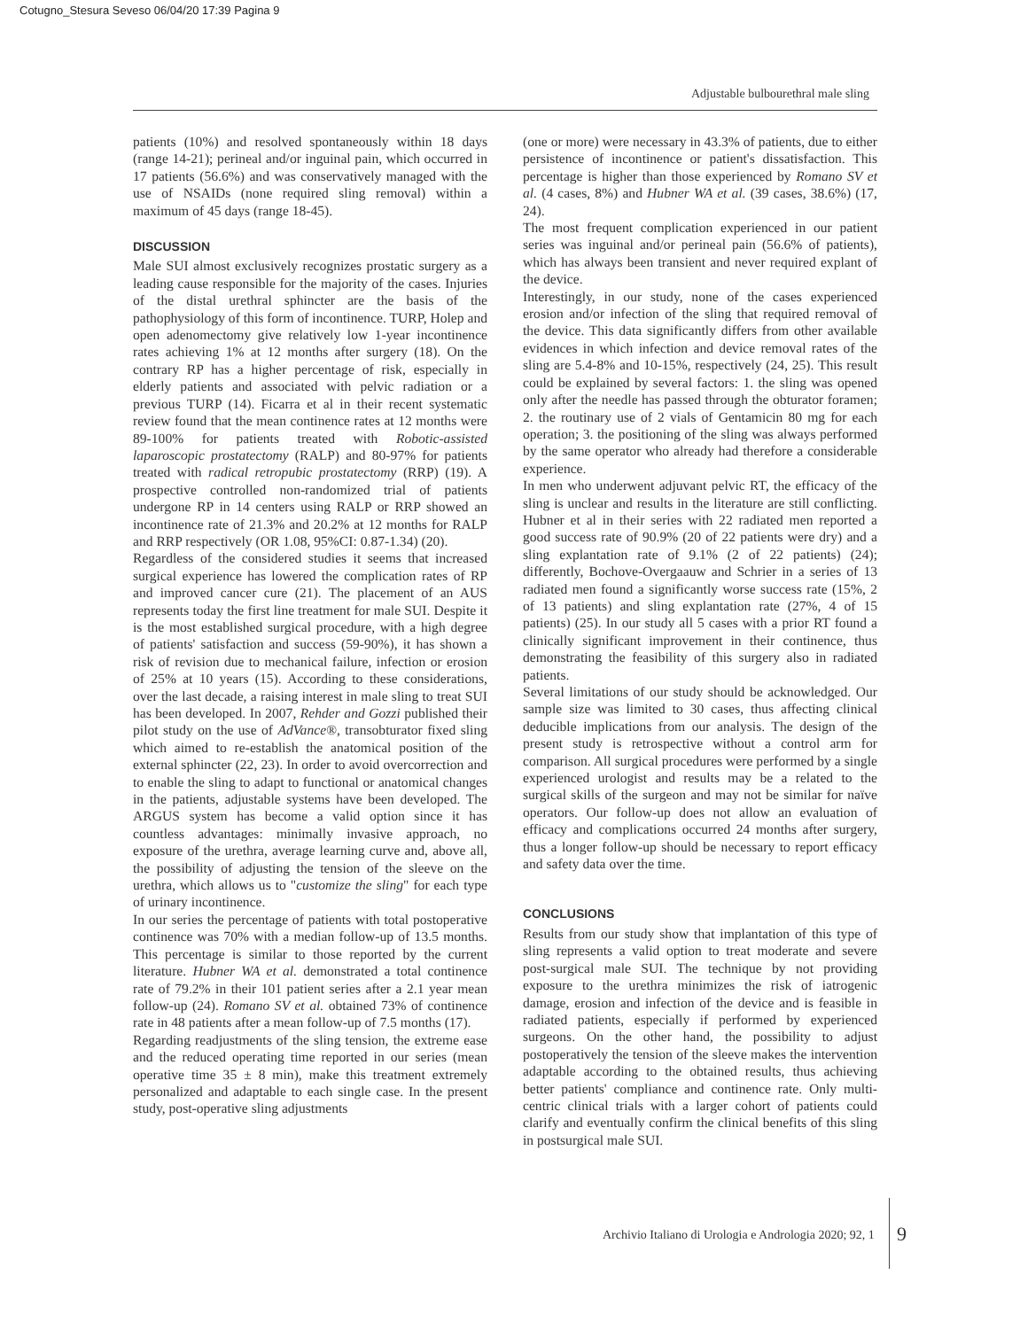Cotugno_Stesura Seveso 06/04/20 17:39 Pagina 9
Adjustable bulbourethral male sling
patients (10%) and resolved spontaneously within 18 days (range 14-21); perineal and/or inguinal pain, which occurred in 17 patients (56.6%) and was conservatively managed with the use of NSAIDs (none required sling removal) within a maximum of 45 days (range 18-45).
DISCUSSION
Male SUI almost exclusively recognizes prostatic surgery as a leading cause responsible for the majority of the cases. Injuries of the distal urethral sphincter are the basis of the pathophysiology of this form of incontinence. TURP, Holep and open adenomectomy give relatively low 1-year incontinence rates achieving 1% at 12 months after surgery (18). On the contrary RP has a higher percentage of risk, especially in elderly patients and associated with pelvic radiation or a previous TURP (14). Ficarra et al in their recent systematic review found that the mean continence rates at 12 months were 89-100% for patients treated with Robotic-assisted laparoscopic prostatectomy (RALP) and 80-97% for patients treated with radical retropubic prostatectomy (RRP) (19). A prospective controlled non-randomized trial of patients undergone RP in 14 centers using RALP or RRP showed an incontinence rate of 21.3% and 20.2% at 12 months for RALP and RRP respectively (OR 1.08, 95%CI: 0.87-1.34) (20).
Regardless of the considered studies it seems that increased surgical experience has lowered the complication rates of RP and improved cancer cure (21). The placement of an AUS represents today the first line treatment for male SUI. Despite it is the most established surgical procedure, with a high degree of patients' satisfaction and success (59-90%), it has shown a risk of revision due to mechanical failure, infection or erosion of 25% at 10 years (15). According to these considerations, over the last decade, a raising interest in male sling to treat SUI has been developed. In 2007, Rehder and Gozzi published their pilot study on the use of AdVance®, transobturator fixed sling which aimed to re-establish the anatomical position of the external sphincter (22, 23). In order to avoid overcorrection and to enable the sling to adapt to functional or anatomical changes in the patients, adjustable systems have been developed. The ARGUS system has become a valid option since it has countless advantages: minimally invasive approach, no exposure of the urethra, average learning curve and, above all, the possibility of adjusting the tension of the sleeve on the urethra, which allows us to "customize the sling" for each type of urinary incontinence.
In our series the percentage of patients with total postoperative continence was 70% with a median follow-up of 13.5 months. This percentage is similar to those reported by the current literature. Hubner WA et al. demonstrated a total continence rate of 79.2% in their 101 patient series after a 2.1 year mean follow-up (24). Romano SV et al. obtained 73% of continence rate in 48 patients after a mean follow-up of 7.5 months (17).
Regarding readjustments of the sling tension, the extreme ease and the reduced operating time reported in our series (mean operative time 35 ± 8 min), make this treatment extremely personalized and adaptable to each single case. In the present study, post-operative sling adjustments
(one or more) were necessary in 43.3% of patients, due to either persistence of incontinence or patient's dissatisfaction. This percentage is higher than those experienced by Romano SV et al. (4 cases, 8%) and Hubner WA et al. (39 cases, 38.6%) (17, 24).
The most frequent complication experienced in our patient series was inguinal and/or perineal pain (56.6% of patients), which has always been transient and never required explant of the device.
Interestingly, in our study, none of the cases experienced erosion and/or infection of the sling that required removal of the device. This data significantly differs from other available evidences in which infection and device removal rates of the sling are 5.4-8% and 10-15%, respectively (24, 25). This result could be explained by several factors: 1. the sling was opened only after the needle has passed through the obturator foramen; 2. the routinary use of 2 vials of Gentamicin 80 mg for each operation; 3. the positioning of the sling was always performed by the same operator who already had therefore a considerable experience.
In men who underwent adjuvant pelvic RT, the efficacy of the sling is unclear and results in the literature are still conflicting. Hubner et al in their series with 22 radiated men reported a good success rate of 90.9% (20 of 22 patients were dry) and a sling explantation rate of 9.1% (2 of 22 patients) (24); differently, Bochove-Overgaauw and Schrier in a series of 13 radiated men found a significantly worse success rate (15%, 2 of 13 patients) and sling explantation rate (27%, 4 of 15 patients) (25). In our study all 5 cases with a prior RT found a clinically significant improvement in their continence, thus demonstrating the feasibility of this surgery also in radiated patients.
Several limitations of our study should be acknowledged. Our sample size was limited to 30 cases, thus affecting clinical deducible implications from our analysis. The design of the present study is retrospective without a control arm for comparison. All surgical procedures were performed by a single experienced urologist and results may be a related to the surgical skills of the surgeon and may not be similar for naïve operators. Our follow-up does not allow an evaluation of efficacy and complications occurred 24 months after surgery, thus a longer follow-up should be necessary to report efficacy and safety data over the time.
CONCLUSIONS
Results from our study show that implantation of this type of sling represents a valid option to treat moderate and severe post-surgical male SUI. The technique by not providing exposure to the urethra minimizes the risk of iatrogenic damage, erosion and infection of the device and is feasible in radiated patients, especially if performed by experienced surgeons. On the other hand, the possibility to adjust postoperatively the tension of the sleeve makes the intervention adaptable according to the obtained results, thus achieving better patients' compliance and continence rate. Only multi-centric clinical trials with a larger cohort of patients could clarify and eventually confirm the clinical benefits of this sling in postsurgical male SUI.
Archivio Italiano di Urologia e Andrologia 2020; 92, 1
9